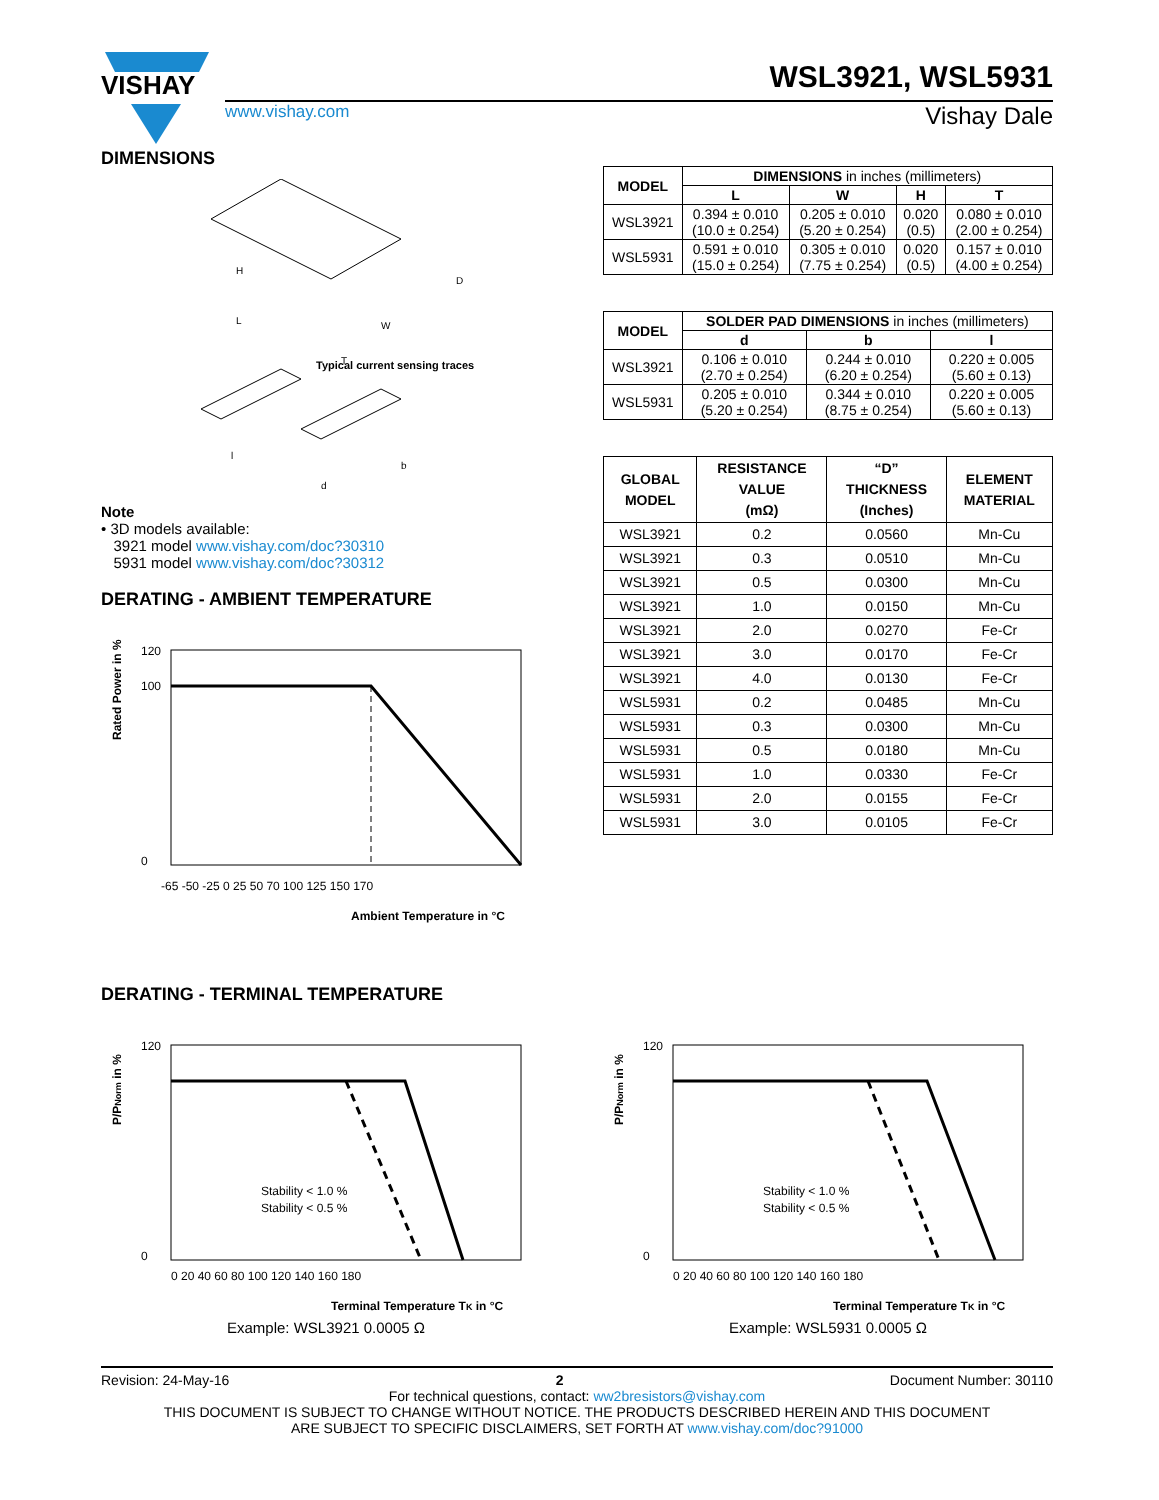VISHAY
WSL3921, WSL5931
www.vishay.com Vishay Dale
DIMENSIONS
Typical current sensing traces
H
D
L
W
T
l
b
d
Note
• 3D models available:
3921 model www.vishay.com/doc?30310
5931 model www.vishay.com/doc?30312
DERATING - AMBIENT TEMPERATURE
120
100
0
-65 -50 -25 0 25 50 70 100 125 150 170
Ambient Temperature in °C
Rated Power in %
| MODEL | DIMENSIONS in inches (millimeters) | | | |
| --- | --- | --- | --- | --- |
| | L | W | H | T |
| WSL3921 | 0.394 ± 0.010 (10.0 ± 0.254) | 0.205 ± 0.010 (5.20 ± 0.254) | 0.020 (0.5) | 0.080 ± 0.010 (2.00 ± 0.254) |
| WSL5931 | 0.591 ± 0.010 (15.0 ± 0.254) | 0.305 ± 0.010 (7.75 ± 0.254) | 0.020 (0.5) | 0.157 ± 0.010 (4.00 ± 0.254) |
| MODEL | SOLDER PAD DIMENSIONS in inches (millimeters) | | |
| --- | --- | --- | --- |
| | d | b | l |
| WSL3921 | 0.106 ± 0.010 (2.70 ± 0.254) | 0.244 ± 0.010 (6.20 ± 0.254) | 0.220 ± 0.005 (5.60 ± 0.13) |
| WSL5931 | 0.205 ± 0.010 (5.20 ± 0.254) | 0.344 ± 0.010 (8.75 ± 0.254) | 0.220 ± 0.005 (5.60 ± 0.13) |
| GLOBAL MODEL | RESISTANCE VALUE (mΩ) | “D” THICKNESS (Inches) | ELEMENT MATERIAL |
| --- | --- | --- | --- |
| WSL3921 | 0.2 | 0.0560 | Mn-Cu |
| WSL3921 | 0.3 | 0.0510 | Mn-Cu |
| WSL3921 | 0.5 | 0.0300 | Mn-Cu |
| WSL3921 | 1.0 | 0.0150 | Mn-Cu |
| WSL3921 | 2.0 | 0.0270 | Fe-Cr |
| WSL3921 | 3.0 | 0.0170 | Fe-Cr |
| WSL3921 | 4.0 | 0.0130 | Fe-Cr |
| WSL5931 | 0.2 | 0.0485 | Mn-Cu |
| WSL5931 | 0.3 | 0.0300 | Mn-Cu |
| WSL5931 | 0.5 | 0.0180 | Mn-Cu |
| WSL5931 | 1.0 | 0.0330 | Fe-Cr |
| WSL5931 | 2.0 | 0.0155 | Fe-Cr |
| WSL5931 | 3.0 | 0.0105 | Fe-Cr |
DERATING - TERMINAL TEMPERATURE
120
0
Stability < 1.0 %
Stability < 0.5 %
0 20 40 60 80 100 120 140 160 180
Terminal Temperature TK in °C
P/PNorm in %
Example: WSL3921 0.0005 Ω
120
0
Stability < 1.0 %
Stability < 0.5 %
0 20 40 60 80 100 120 140 160 180
Terminal Temperature TK in °C
P/PNorm in %
Example: WSL5931 0.0005 Ω
Revision: 24-May-16 2 Document Number: 30110
For technical questions, contact: ww2bresistors@vishay.com
THIS DOCUMENT IS SUBJECT TO CHANGE WITHOUT NOTICE. THE PRODUCTS DESCRIBED HEREIN AND THIS DOCUMENT
ARE SUBJECT TO SPECIFIC DISCLAIMERS, SET FORTH AT www.vishay.com/doc?91000